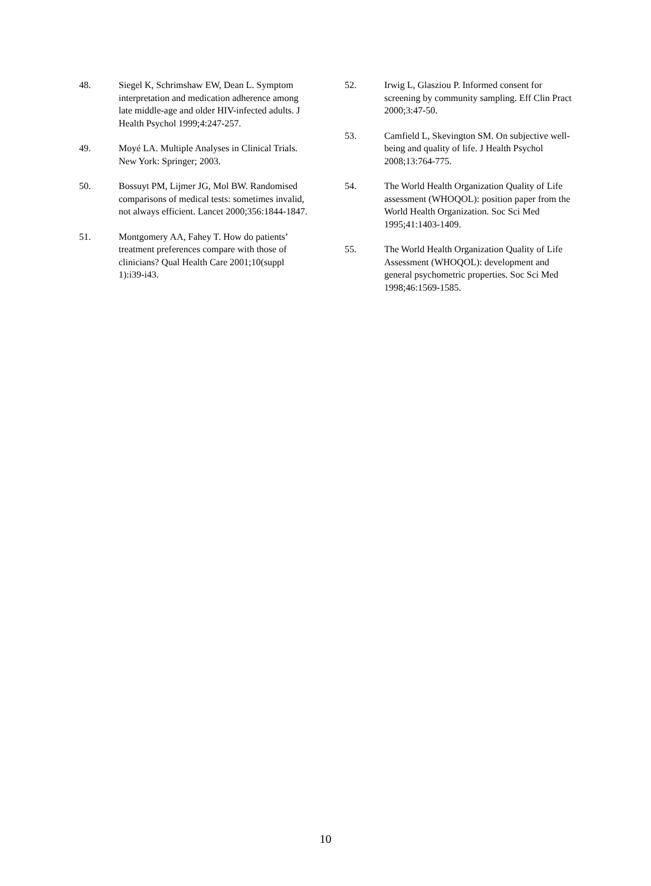48. Siegel K, Schrimshaw EW, Dean L. Symptom interpretation and medication adherence among late middle-age and older HIV-infected adults. J Health Psychol 1999;4:247-257.
49. Moyé LA. Multiple Analyses in Clinical Trials. New York: Springer; 2003.
50. Bossuyt PM, Lijmer JG, Mol BW. Randomised comparisons of medical tests: sometimes invalid, not always efficient. Lancet 2000;356:1844-1847.
51. Montgomery AA, Fahey T. How do patients’ treatment preferences compare with those of clinicians? Qual Health Care 2001;10(suppl 1):i39-i43.
52. Irwig L, Glasziou P. Informed consent for screening by community sampling. Eff Clin Pract 2000;3:47-50.
53. Camfield L, Skevington SM. On subjective well-being and quality of life. J Health Psychol 2008;13:764-775.
54. The World Health Organization Quality of Life assessment (WHOQOL): position paper from the World Health Organization. Soc Sci Med 1995;41:1403-1409.
55. The World Health Organization Quality of Life Assessment (WHOQOL): development and general psychometric properties. Soc Sci Med 1998;46:1569-1585.
10